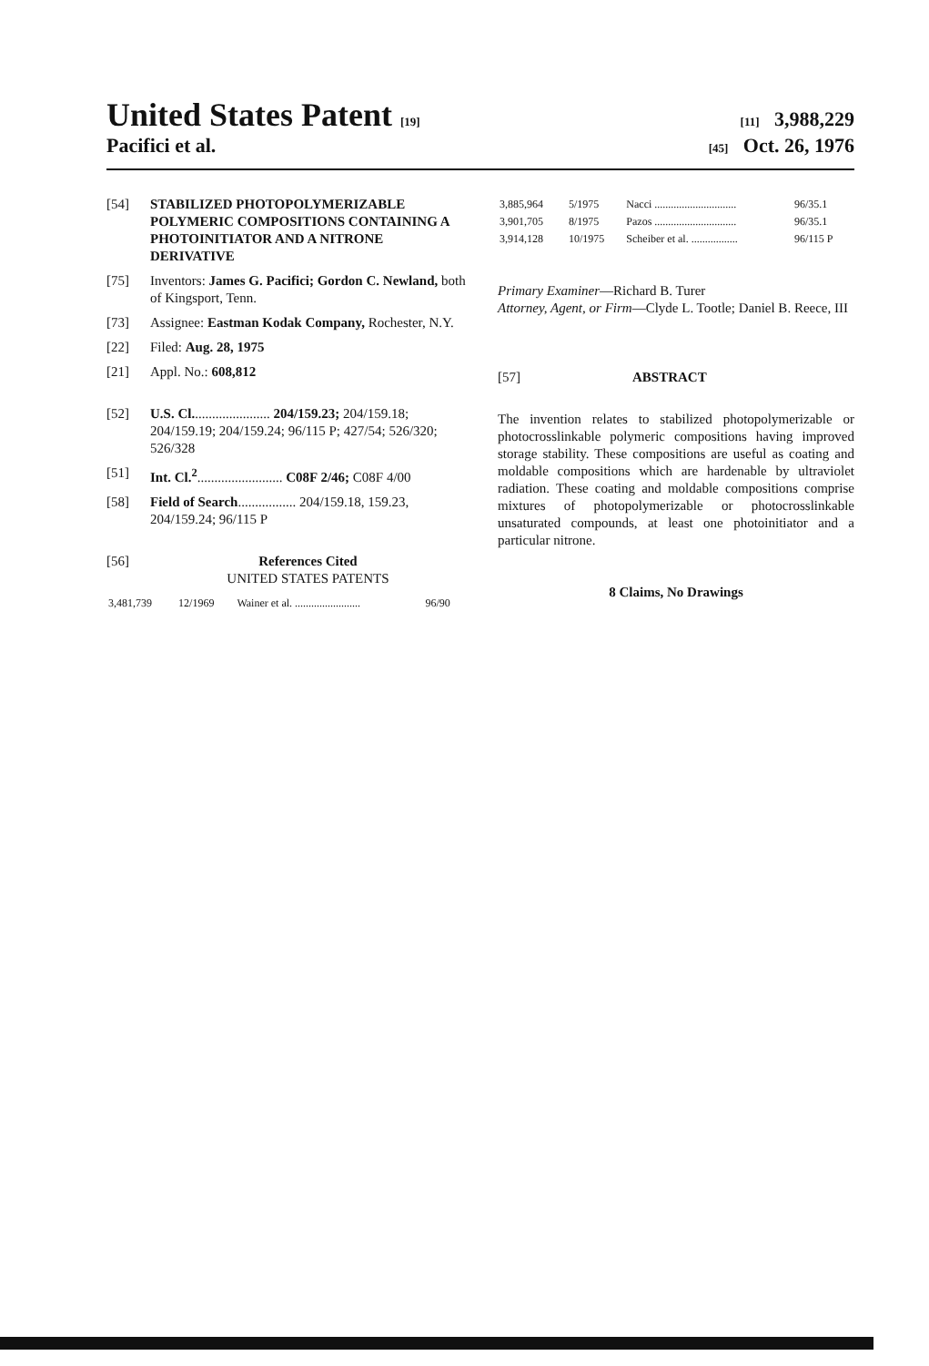United States Patent [19] [11] 3,988,229
Pacifici et al. [45] Oct. 26, 1976
[54] STABILIZED PHOTOPOLYMERIZABLE POLYMERIC COMPOSITIONS CONTAINING A PHOTOINITIATOR AND A NITRONE DERIVATIVE
[75] Inventors: James G. Pacifici; Gordon C. Newland, both of Kingsport, Tenn.
[73] Assignee: Eastman Kodak Company, Rochester, N.Y.
[22] Filed: Aug. 28, 1975
[21] Appl. No.: 608,812
[52] U.S. Cl....................... 204/159.23; 204/159.18; 204/159.19; 204/159.24; 96/115 P; 427/54; 526/320; 526/328
[51] Int. Cl.<sup>2</sup>......................... C08F 2/46; C08F 4/00
[58] Field of Search................. 204/159.18, 159.23, 204/159.24; 96/115 P
[56] References Cited
UNITED STATES PATENTS
| 3,481,739 | 12/1969 | Wainer et al. ........................ | 96/90 |
| 3,885,964 | 5/1975 | Nacci .............................. | 96/35.1 |
| 3,901,705 | 8/1975 | Pazos .............................. | 96/35.1 |
| 3,914,128 | 10/1975 | Scheiber et al. ................. | 96/115 P |
Primary Examiner—Richard B. Turer
Attorney, Agent, or Firm—Clyde L. Tootle; Daniel B. Reece, III
[57] ABSTRACT
The invention relates to stabilized photopolymerizable or photocrosslinkable polymeric compositions having improved storage stability. These compositions are useful as coating and moldable compositions which are hardenable by ultraviolet radiation. These coating and moldable compositions comprise mixtures of photopolymerizable or photocrosslinkable unsaturated compounds, at least one photoinitiator and a particular nitrone.
8 Claims, No Drawings